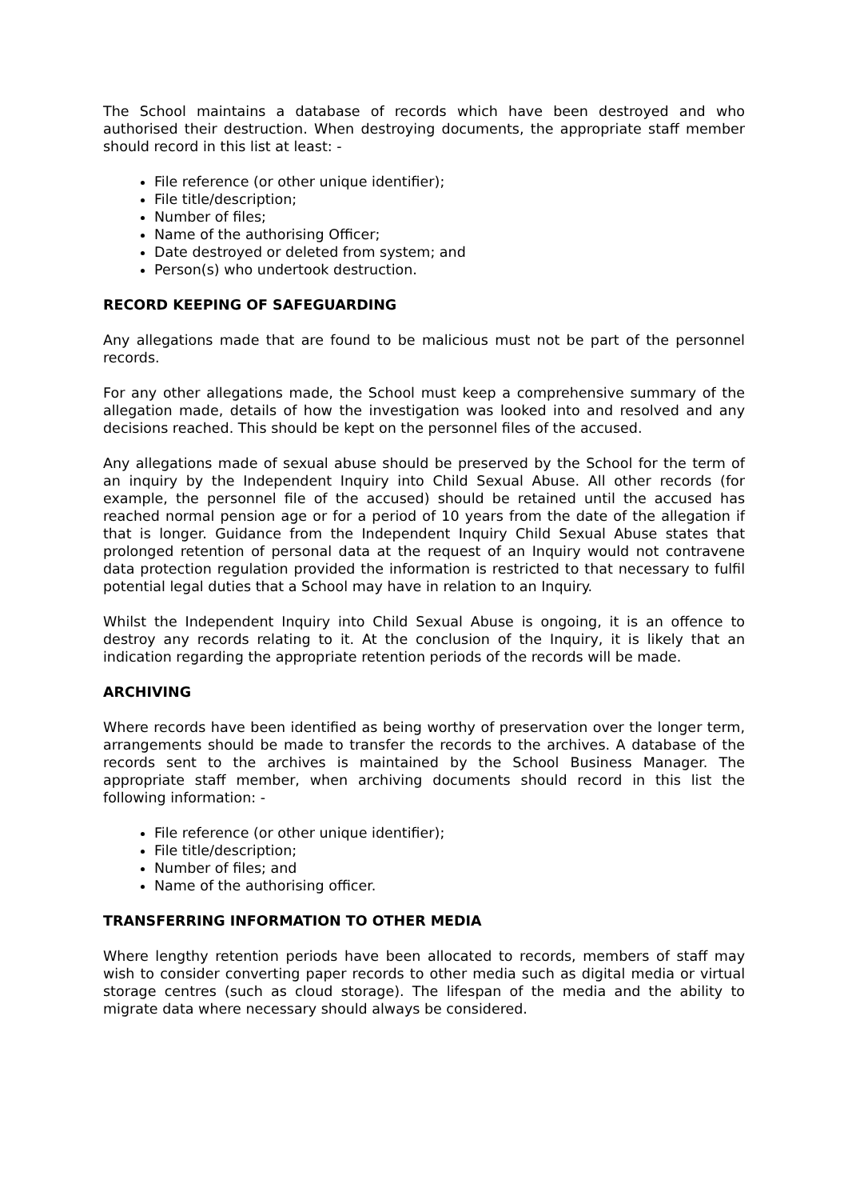The School maintains a database of records which have been destroyed and who authorised their destruction. When destroying documents, the appropriate staff member should record in this list at least: -
File reference (or other unique identifier);
File title/description;
Number of files;
Name of the authorising Officer;
Date destroyed or deleted from system; and
Person(s) who undertook destruction.
RECORD KEEPING OF SAFEGUARDING
Any allegations made that are found to be malicious must not be part of the personnel records.
For any other allegations made, the School must keep a comprehensive summary of the allegation made, details of how the investigation was looked into and resolved and any decisions reached. This should be kept on the personnel files of the accused.
Any allegations made of sexual abuse should be preserved by the School for the term of an inquiry by the Independent Inquiry into Child Sexual Abuse. All other records (for example, the personnel file of the accused) should be retained until the accused has reached normal pension age or for a period of 10 years from the date of the allegation if that is longer. Guidance from the Independent Inquiry Child Sexual Abuse states that prolonged retention of personal data at the request of an Inquiry would not contravene data protection regulation provided the information is restricted to that necessary to fulfil potential legal duties that a School may have in relation to an Inquiry.
Whilst the Independent Inquiry into Child Sexual Abuse is ongoing, it is an offence to destroy any records relating to it. At the conclusion of the Inquiry, it is likely that an indication regarding the appropriate retention periods of the records will be made.
ARCHIVING
Where records have been identified as being worthy of preservation over the longer term, arrangements should be made to transfer the records to the archives. A database of the records sent to the archives is maintained by the School Business Manager. The appropriate staff member, when archiving documents should record in this list the following information: -
File reference (or other unique identifier);
File title/description;
Number of files; and
Name of the authorising officer.
TRANSFERRING INFORMATION TO OTHER MEDIA
Where lengthy retention periods have been allocated to records, members of staff may wish to consider converting paper records to other media such as digital media or virtual storage centres (such as cloud storage). The lifespan of the media and the ability to migrate data where necessary should always be considered.